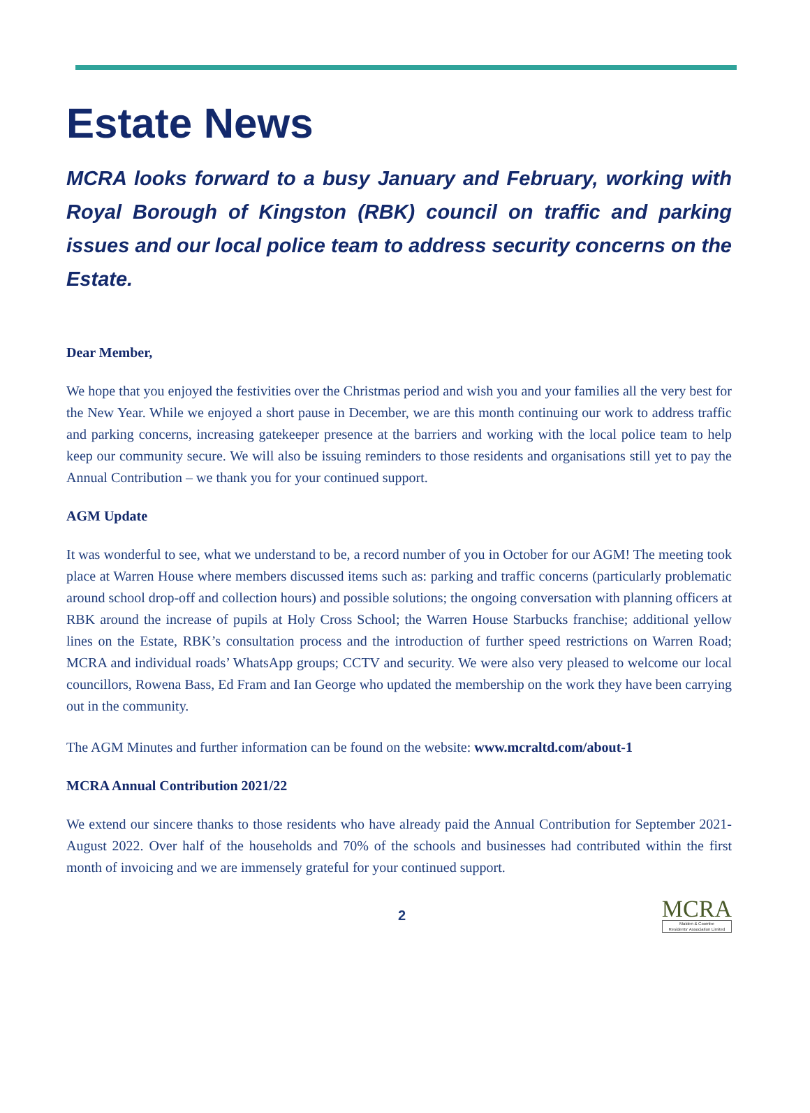Estate News
MCRA looks forward to a busy January and February, working with Royal Borough of Kingston (RBK) council on traffic and parking issues and our local police team to address security concerns on the Estate.
Dear Member,
We hope that you enjoyed the festivities over the Christmas period and wish you and your families all the very best for the New Year. While we enjoyed a short pause in December, we are this month continuing our work to address traffic and parking concerns, increasing gatekeeper presence at the barriers and working with the local police team to help keep our community secure. We will also be issuing reminders to those residents and organisations still yet to pay the Annual Contribution – we thank you for your continued support.
AGM Update
It was wonderful to see, what we understand to be, a record number of you in October for our AGM! The meeting took place at Warren House where members discussed items such as: parking and traffic concerns (particularly problematic around school drop-off and collection hours) and possible solutions; the ongoing conversation with planning officers at RBK around the increase of pupils at Holy Cross School; the Warren House Starbucks franchise; additional yellow lines on the Estate, RBK’s consultation process and the introduction of further speed restrictions on Warren Road; MCRA and individual roads’ WhatsApp groups; CCTV and security. We were also very pleased to welcome our local councillors, Rowena Bass, Ed Fram and Ian George who updated the membership on the work they have been carrying out in the community.
The AGM Minutes and further information can be found on the website: www.mcraltd.com/about-1
MCRA Annual Contribution 2021/22
We extend our sincere thanks to those residents who have already paid the Annual Contribution for September 2021-August 2022. Over half of the households and 70% of the schools and businesses had contributed within the first month of invoicing and we are immensely grateful for your continued support.
2
MCRA
Malden & Coombe
Residents' Association Limited